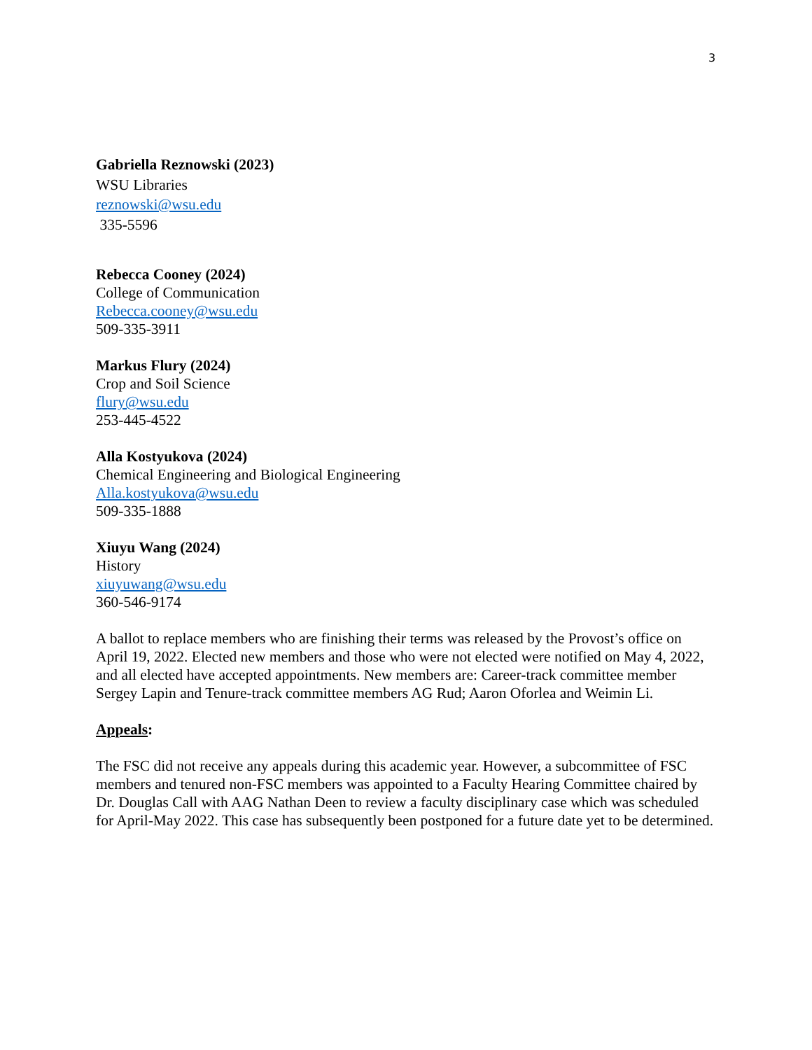3
Gabriella Reznowski (2023)
WSU Libraries
reznowski@wsu.edu
335-5596
Rebecca Cooney (2024)
College of Communication
Rebecca.cooney@wsu.edu
509-335-3911
Markus Flury (2024)
Crop and Soil Science
flury@wsu.edu
253-445-4522
Alla Kostyukova (2024)
Chemical Engineering and Biological Engineering
Alla.kostyukova@wsu.edu
509-335-1888
Xiuyu Wang (2024)
History
xiuyuwang@wsu.edu
360-546-9174
A ballot to replace members who are finishing their terms was released by the Provost’s office on April 19, 2022. Elected new members and those who were not elected were notified on May 4, 2022, and all elected have accepted appointments. New members are: Career-track committee member Sergey Lapin and Tenure-track committee members AG Rud; Aaron Oforlea and Weimin Li.
Appeals:
The FSC did not receive any appeals during this academic year. However, a subcommittee of FSC members and tenured non-FSC members was appointed to a Faculty Hearing Committee chaired by Dr. Douglas Call with AAG Nathan Deen to review a faculty disciplinary case which was scheduled for April-May 2022. This case has subsequently been postponed for a future date yet to be determined.